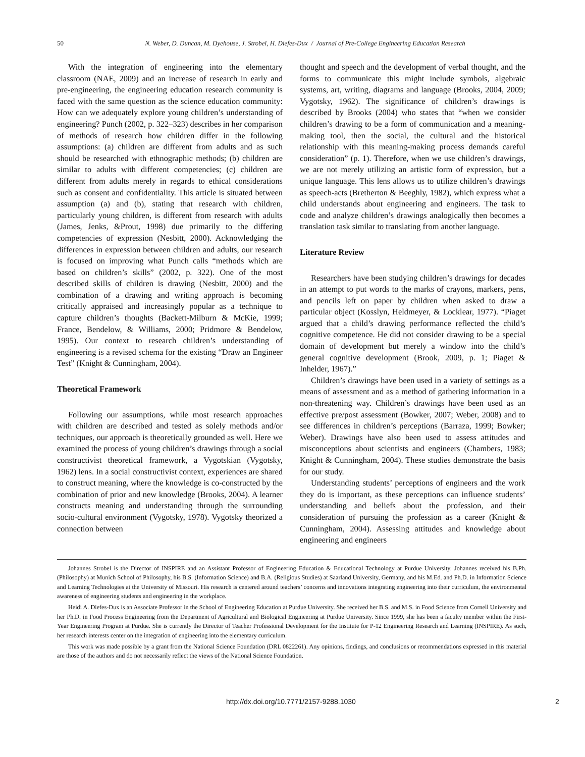50 N. Weber, D. Duncan, M. Dyehouse, J. Strobel, H. Diefes-Dux / Journal of Pre-College Engineering Education Research
With the integration of engineering into the elementary classroom (NAE, 2009) and an increase of research in early and pre-engineering, the engineering education research community is faced with the same question as the science education community: How can we adequately explore young children’s understanding of engineering? Punch (2002, p. 322–323) describes in her comparison of methods of research how children differ in the following assumptions: (a) children are different from adults and as such should be researched with ethnographic methods; (b) children are similar to adults with different competencies; (c) children are different from adults merely in regards to ethical considerations such as consent and confidentiality. This article is situated between assumption (a) and (b), stating that research with children, particularly young children, is different from research with adults (James, Jenks, &Prout, 1998) due primarily to the differing competencies of expression (Nesbitt, 2000). Acknowledging the differences in expression between children and adults, our research is focused on improving what Punch calls “methods which are based on children’s skills” (2002, p. 322). One of the most described skills of children is drawing (Nesbitt, 2000) and the combination of a drawing and writing approach is becoming critically appraised and increasingly popular as a technique to capture children’s thoughts (Backett-Milburn & McKie, 1999; France, Bendelow, & Williams, 2000; Pridmore & Bendelow, 1995). Our context to research children’s understanding of engineering is a revised schema for the existing “Draw an Engineer Test” (Knight & Cunningham, 2004).
Theoretical Framework
Following our assumptions, while most research approaches with children are described and tested as solely methods and/or techniques, our approach is theoretically grounded as well. Here we examined the process of young children’s drawings through a social constructivist theoretical framework, a Vygotskian (Vygotsky, 1962) lens. In a social constructivist context, experiences are shared to construct meaning, where the knowledge is co-constructed by the combination of prior and new knowledge (Brooks, 2004). A learner constructs meaning and understanding through the surrounding socio-cultural environment (Vygotsky, 1978). Vygotsky theorized a connection between
thought and speech and the development of verbal thought, and the forms to communicate this might include symbols, algebraic systems, art, writing, diagrams and language (Brooks, 2004, 2009; Vygotsky, 1962). The significance of children’s drawings is described by Brooks (2004) who states that “when we consider children’s drawing to be a form of communication and a meaning-making tool, then the social, the cultural and the historical relationship with this meaning-making process demands careful consideration” (p. 1). Therefore, when we use children’s drawings, we are not merely utilizing an artistic form of expression, but a unique language. This lens allows us to utilize children’s drawings as speech-acts (Bretherton & Beeghly, 1982), which express what a child understands about engineering and engineers. The task to code and analyze children’s drawings analogically then becomes a translation task similar to translating from another language.
Literature Review
Researchers have been studying children’s drawings for decades in an attempt to put words to the marks of crayons, markers, pens, and pencils left on paper by children when asked to draw a particular object (Kosslyn, Heldmeyer, & Locklear, 1977). “Piaget argued that a child’s drawing performance reflected the child’s cognitive competence. He did not consider drawing to be a special domain of development but merely a window into the child’s general cognitive development (Brook, 2009, p. 1; Piaget & Inhelder, 1967).”
Children’s drawings have been used in a variety of settings as a means of assessment and as a method of gathering information in a non-threatening way. Children’s drawings have been used as an effective pre/post assessment (Bowker, 2007; Weber, 2008) and to see differences in children’s perceptions (Barraza, 1999; Bowker; Weber). Drawings have also been used to assess attitudes and misconceptions about scientists and engineers (Chambers, 1983; Knight & Cunningham, 2004). These studies demonstrate the basis for our study.
Understanding students’ perceptions of engineers and the work they do is important, as these perceptions can influence students’ understanding and beliefs about the profession, and their consideration of pursuing the profession as a career (Knight & Cunningham, 2004). Assessing attitudes and knowledge about engineering and engineers
Johannes Strobel is the Director of INSPIRE and an Assistant Professor of Engineering Education & Educational Technology at Purdue University. Johannes received his B.Ph. (Philosophy) at Munich School of Philosophy, his B.S. (Information Science) and B.A. (Religious Studies) at Saarland University, Germany, and his M.Ed. and Ph.D. in Information Science and Learning Technologies at the University of Missouri. His research is centered around teachers’ concerns and innovations integrating engineering into their curriculum, the environmental awareness of engineering students and engineering in the workplace.
Heidi A. Diefes-Dux is an Associate Professor in the School of Engineering Education at Purdue University. She received her B.S. and M.S. in Food Science from Cornell University and her Ph.D. in Food Process Engineering from the Department of Agricultural and Biological Engineering at Purdue University. Since 1999, she has been a faculty member within the First-Year Engineering Program at Purdue. She is currently the Director of Teacher Professional Development for the Institute for P-12 Engineering Research and Learning (INSPIRE). As such, her research interests center on the integration of engineering into the elementary curriculum.
This work was made possible by a grant from the National Science Foundation (DRL 0822261). Any opinions, findings, and conclusions or recommendations expressed in this material are those of the authors and do not necessarily reflect the views of the National Science Foundation.
http://dx.doi.org/10.7771/2157-9288.1030 2